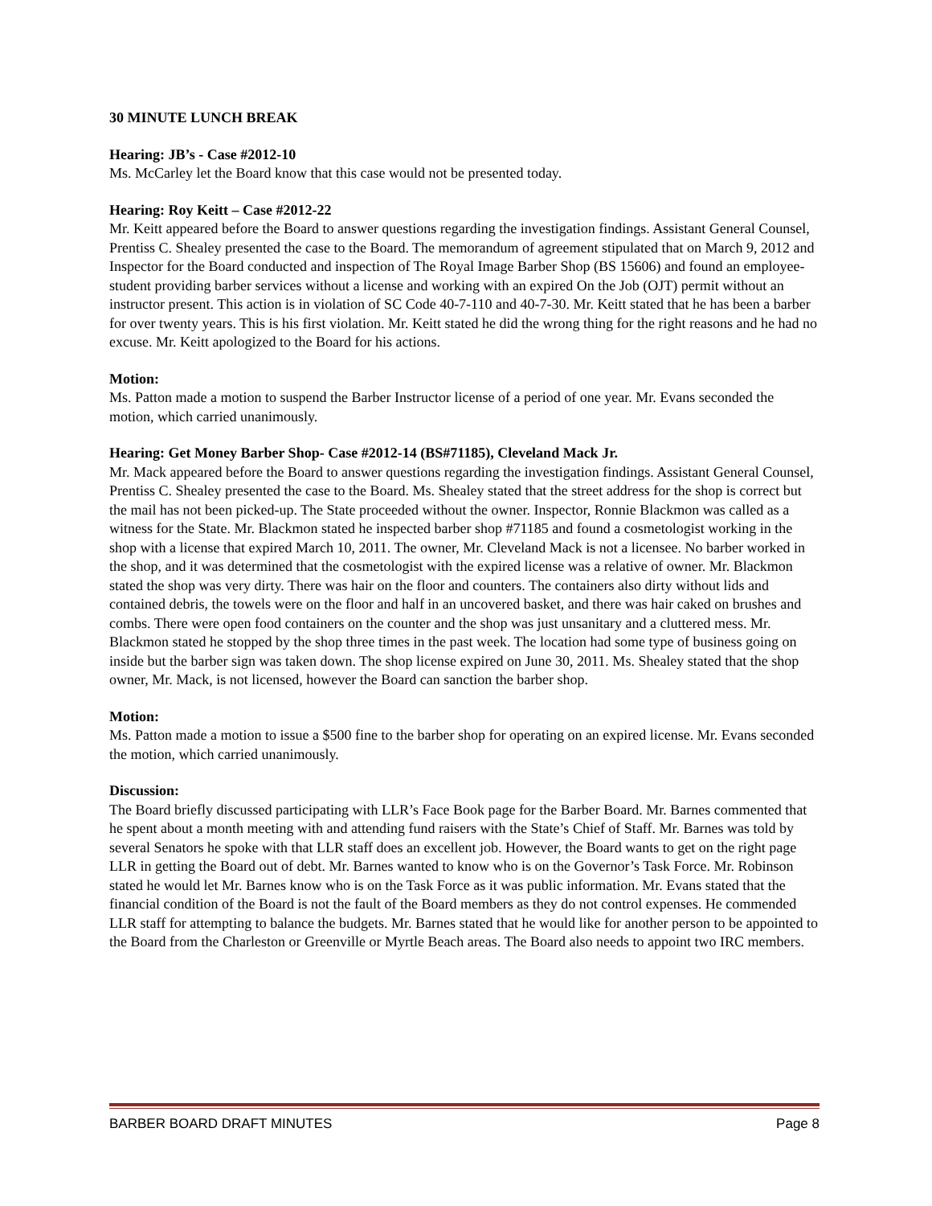30 MINUTE LUNCH BREAK
Hearing: JB’s - Case #2012-10
Ms. McCarley let the Board know that this case would not be presented today.
Hearing: Roy Keitt – Case #2012-22
Mr. Keitt appeared before the Board to answer questions regarding the investigation findings. Assistant General Counsel, Prentiss C. Shealey presented the case to the Board. The memorandum of agreement stipulated that on March 9, 2012 and Inspector for the Board conducted and inspection of The Royal Image Barber Shop (BS 15606) and found an employee-student providing barber services without a license and working with an expired On the Job (OJT) permit without an instructor present. This action is in violation of SC Code 40-7-110 and 40-7-30. Mr. Keitt stated that he has been a barber for over twenty years. This is his first violation. Mr. Keitt stated he did the wrong thing for the right reasons and he had no excuse. Mr. Keitt apologized to the Board for his actions.
Motion:
Ms. Patton made a motion to suspend the Barber Instructor license of a period of one year. Mr. Evans seconded the motion, which carried unanimously.
Hearing: Get Money Barber Shop- Case #2012-14 (BS#71185), Cleveland Mack Jr.
Mr. Mack appeared before the Board to answer questions regarding the investigation findings. Assistant General Counsel, Prentiss C. Shealey presented the case to the Board. Ms. Shealey stated that the street address for the shop is correct but the mail has not been picked-up. The State proceeded without the owner. Inspector, Ronnie Blackmon was called as a witness for the State. Mr. Blackmon stated he inspected barber shop #71185 and found a cosmetologist working in the shop with a license that expired March 10, 2011. The owner, Mr. Cleveland Mack is not a licensee. No barber worked in the shop, and it was determined that the cosmetologist with the expired license was a relative of owner. Mr. Blackmon stated the shop was very dirty. There was hair on the floor and counters. The containers also dirty without lids and contained debris, the towels were on the floor and half in an uncovered basket, and there was hair caked on brushes and combs. There were open food containers on the counter and the shop was just unsanitary and a cluttered mess. Mr. Blackmon stated he stopped by the shop three times in the past week. The location had some type of business going on inside but the barber sign was taken down. The shop license expired on June 30, 2011. Ms. Shealey stated that the shop owner, Mr. Mack, is not licensed, however the Board can sanction the barber shop.
Motion:
Ms. Patton made a motion to issue a $500 fine to the barber shop for operating on an expired license. Mr. Evans seconded the motion, which carried unanimously.
Discussion:
The Board briefly discussed participating with LLR’s Face Book page for the Barber Board. Mr. Barnes commented that he spent about a month meeting with and attending fund raisers with the State’s Chief of Staff. Mr. Barnes was told by several Senators he spoke with that LLR staff does an excellent job. However, the Board wants to get on the right page LLR in getting the Board out of debt. Mr. Barnes wanted to know who is on the Governor’s Task Force. Mr. Robinson stated he would let Mr. Barnes know who is on the Task Force as it was public information. Mr. Evans stated that the financial condition of the Board is not the fault of the Board members as they do not control expenses. He commended LLR staff for attempting to balance the budgets. Mr. Barnes stated that he would like for another person to be appointed to the Board from the Charleston or Greenville or Myrtle Beach areas. The Board also needs to appoint two IRC members.
BARBER BOARD DRAFT MINUTES Page 8